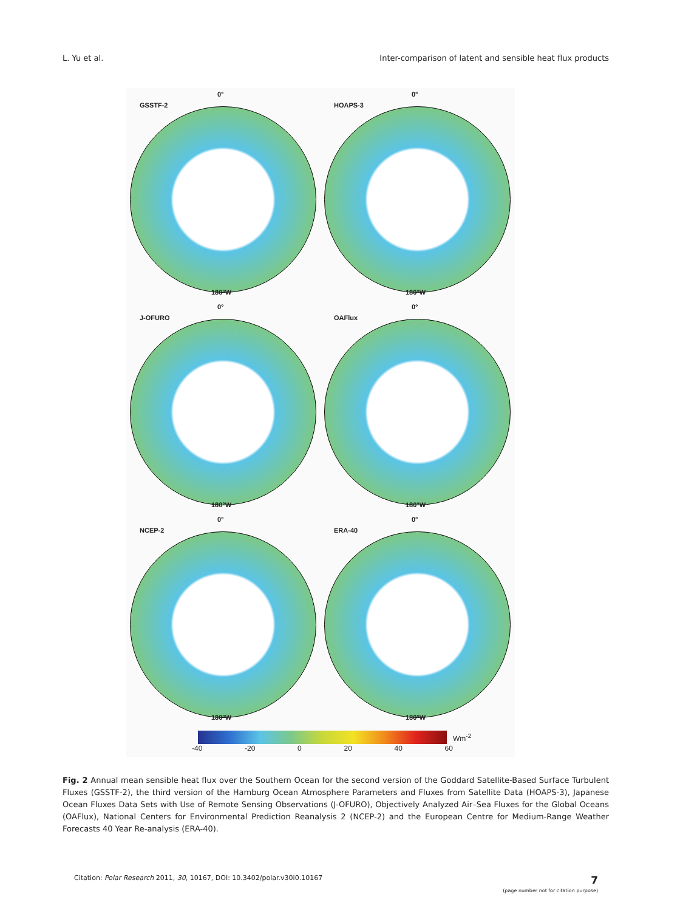L. Yu et al. Inter-comparison of latent and sensible heat flux products
GSSTF-2
0°
180°W
HOAPS-3
0°
180°W
J-OFURO
0°
180°W
OAFlux
0°
180°W
NCEP-2
0°
180°W
ERA-40
0°
180°W
Wm<sup>-2</sup>
-40 -20 0 20 40 60
Fig. 2 Annual mean sensible heat flux over the Southern Ocean for the second version of the Goddard Satellite-Based Surface Turbulent Fluxes (GSSTF-2), the third version of the Hamburg Ocean Atmosphere Parameters and Fluxes from Satellite Data (HOAPS-3), Japanese Ocean Fluxes Data Sets with Use of Remote Sensing Observations (J-OFURO), Objectively Analyzed Air–Sea Fluxes for the Global Oceans (OAFlux), National Centers for Environmental Prediction Reanalysis 2 (NCEP-2) and the European Centre for Medium-Range Weather Forecasts 40 Year Re-analysis (ERA-40).
Citation: Polar Research 2011, 30, 10167, DOI: 10.3402/polar.v30i0.10167
7
(page number not for citation purpose)